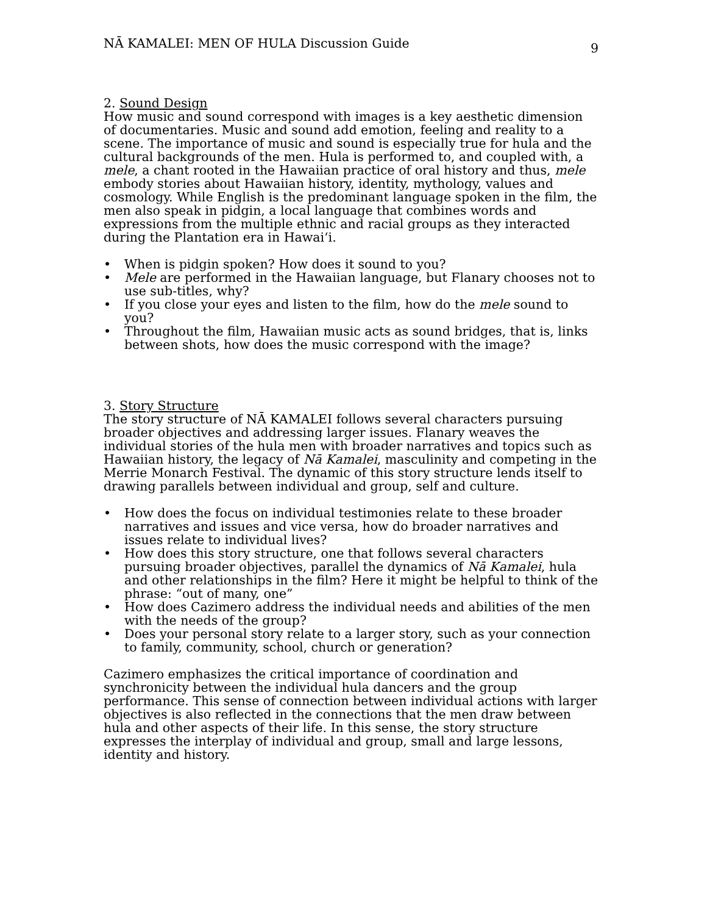NĀ KAMALEI: MEN OF HULA Discussion Guide 9
2. Sound Design
How music and sound correspond with images is a key aesthetic dimension of documentaries. Music and sound add emotion, feeling and reality to a scene. The importance of music and sound is especially true for hula and the cultural backgrounds of the men. Hula is performed to, and coupled with, a mele, a chant rooted in the Hawaiian practice of oral history and thus, mele embody stories about Hawaiian history, identity, mythology, values and cosmology. While English is the predominant language spoken in the film, the men also speak in pidgin, a local language that combines words and expressions from the multiple ethnic and racial groups as they interacted during the Plantation era in Hawai‘i.
• When is pidgin spoken? How does it sound to you?
• Mele are performed in the Hawaiian language, but Flanary chooses not to use sub-titles, why?
• If you close your eyes and listen to the film, how do the mele sound to you?
• Throughout the film, Hawaiian music acts as sound bridges, that is, links between shots, how does the music correspond with the image?
3. Story Structure
The story structure of NĀ KAMALEI follows several characters pursuing broader objectives and addressing larger issues. Flanary weaves the individual stories of the hula men with broader narratives and topics such as Hawaiian history, the legacy of Nā Kamalei, masculinity and competing in the Merrie Monarch Festival. The dynamic of this story structure lends itself to drawing parallels between individual and group, self and culture.
• How does the focus on individual testimonies relate to these broader narratives and issues and vice versa, how do broader narratives and issues relate to individual lives?
• How does this story structure, one that follows several characters pursuing broader objectives, parallel the dynamics of Nā Kamalei, hula and other relationships in the film? Here it might be helpful to think of the phrase: “out of many, one”
• How does Cazimero address the individual needs and abilities of the men with the needs of the group?
• Does your personal story relate to a larger story, such as your connection to family, community, school, church or generation?
Cazimero emphasizes the critical importance of coordination and synchronicity between the individual hula dancers and the group performance. This sense of connection between individual actions with larger objectives is also reflected in the connections that the men draw between hula and other aspects of their life. In this sense, the story structure expresses the interplay of individual and group, small and large lessons, identity and history.